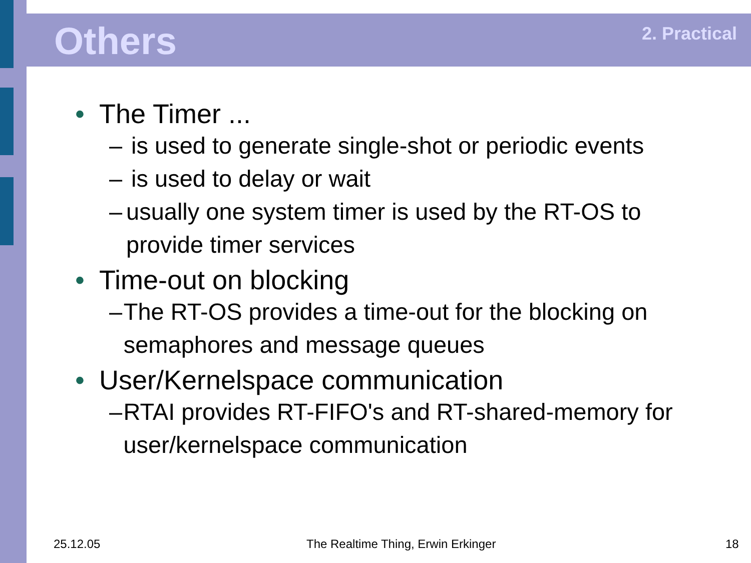Others 2. Practical
• The Timer ...
– is used to generate single-shot or periodic events
– is used to delay or wait
– usually one system timer is used by the RT-OS to provide timer services
• Time-out on blocking
– The RT-OS provides a time-out for the blocking on semaphores and message queues
• User/Kernelspace communication
– RTAI provides RT-FIFO's and RT-shared-memory for user/kernelspace communication
25.12.05
The Realtime Thing, Erwin Erkinger
18